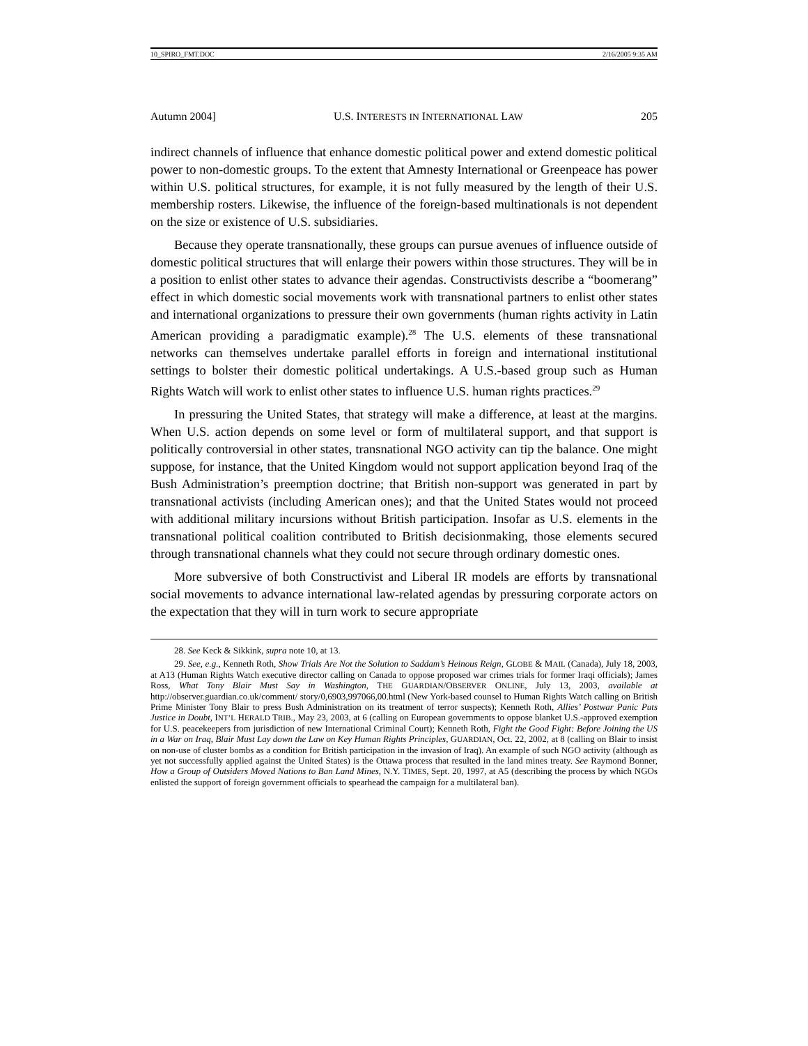10_SPIRO_FMT.DOC 2/16/2005 9:35 AM
Autumn 2004] U.S. INTERESTS IN INTERNATIONAL LAW 205
indirect channels of influence that enhance domestic political power and extend domestic political power to non-domestic groups. To the extent that Amnesty International or Greenpeace has power within U.S. political structures, for example, it is not fully measured by the length of their U.S. membership rosters. Likewise, the influence of the foreign-based multinationals is not dependent on the size or existence of U.S. subsidiaries.
Because they operate transnationally, these groups can pursue avenues of influence outside of domestic political structures that will enlarge their powers within those structures. They will be in a position to enlist other states to advance their agendas. Constructivists describe a “boomerang” effect in which domestic social movements work with transnational partners to enlist other states and international organizations to pressure their own governments (human rights activity in Latin American providing a paradigmatic example).<sup>28</sup> The U.S. elements of these transnational networks can themselves undertake parallel efforts in foreign and international institutional settings to bolster their domestic political undertakings. A U.S.-based group such as Human Rights Watch will work to enlist other states to influence U.S. human rights practices.<sup>29</sup>
In pressuring the United States, that strategy will make a difference, at least at the margins. When U.S. action depends on some level or form of multilateral support, and that support is politically controversial in other states, transnational NGO activity can tip the balance. One might suppose, for instance, that the United Kingdom would not support application beyond Iraq of the Bush Administration’s preemption doctrine; that British non-support was generated in part by transnational activists (including American ones); and that the United States would not proceed with additional military incursions without British participation. Insofar as U.S. elements in the transnational political coalition contributed to British decisionmaking, those elements secured through transnational channels what they could not secure through ordinary domestic ones.
More subversive of both Constructivist and Liberal IR models are efforts by transnational social movements to advance international law-related agendas by pressuring corporate actors on the expectation that they will in turn work to secure appropriate
28. See Keck & Sikkink, supra note 10, at 13.
29. See, e.g., Kenneth Roth, Show Trials Are Not the Solution to Saddam’s Heinous Reign, GLOBE & MAIL (Canada), July 18, 2003, at A13 (Human Rights Watch executive director calling on Canada to oppose proposed war crimes trials for former Iraqi officials); James Ross, What Tony Blair Must Say in Washington, THE GUARDIAN/OBSERVER ONLINE, July 13, 2003, available at http://observer.guardian.co.uk/comment/ story/0,6903,997066,00.html (New York-based counsel to Human Rights Watch calling on British Prime Minister Tony Blair to press Bush Administration on its treatment of terror suspects); Kenneth Roth, Allies’ Postwar Panic Puts Justice in Doubt, INT’L HERALD TRIB., May 23, 2003, at 6 (calling on European governments to oppose blanket U.S.-approved exemption for U.S. peacekeepers from jurisdiction of new International Criminal Court); Kenneth Roth, Fight the Good Fight: Before Joining the US in a War on Iraq, Blair Must Lay down the Law on Key Human Rights Principles, GUARDIAN, Oct. 22, 2002, at 8 (calling on Blair to insist on non-use of cluster bombs as a condition for British participation in the invasion of Iraq). An example of such NGO activity (although as yet not successfully applied against the United States) is the Ottawa process that resulted in the land mines treaty. See Raymond Bonner, How a Group of Outsiders Moved Nations to Ban Land Mines, N.Y. TIMES, Sept. 20, 1997, at A5 (describing the process by which NGOs enlisted the support of foreign government officials to spearhead the campaign for a multilateral ban).